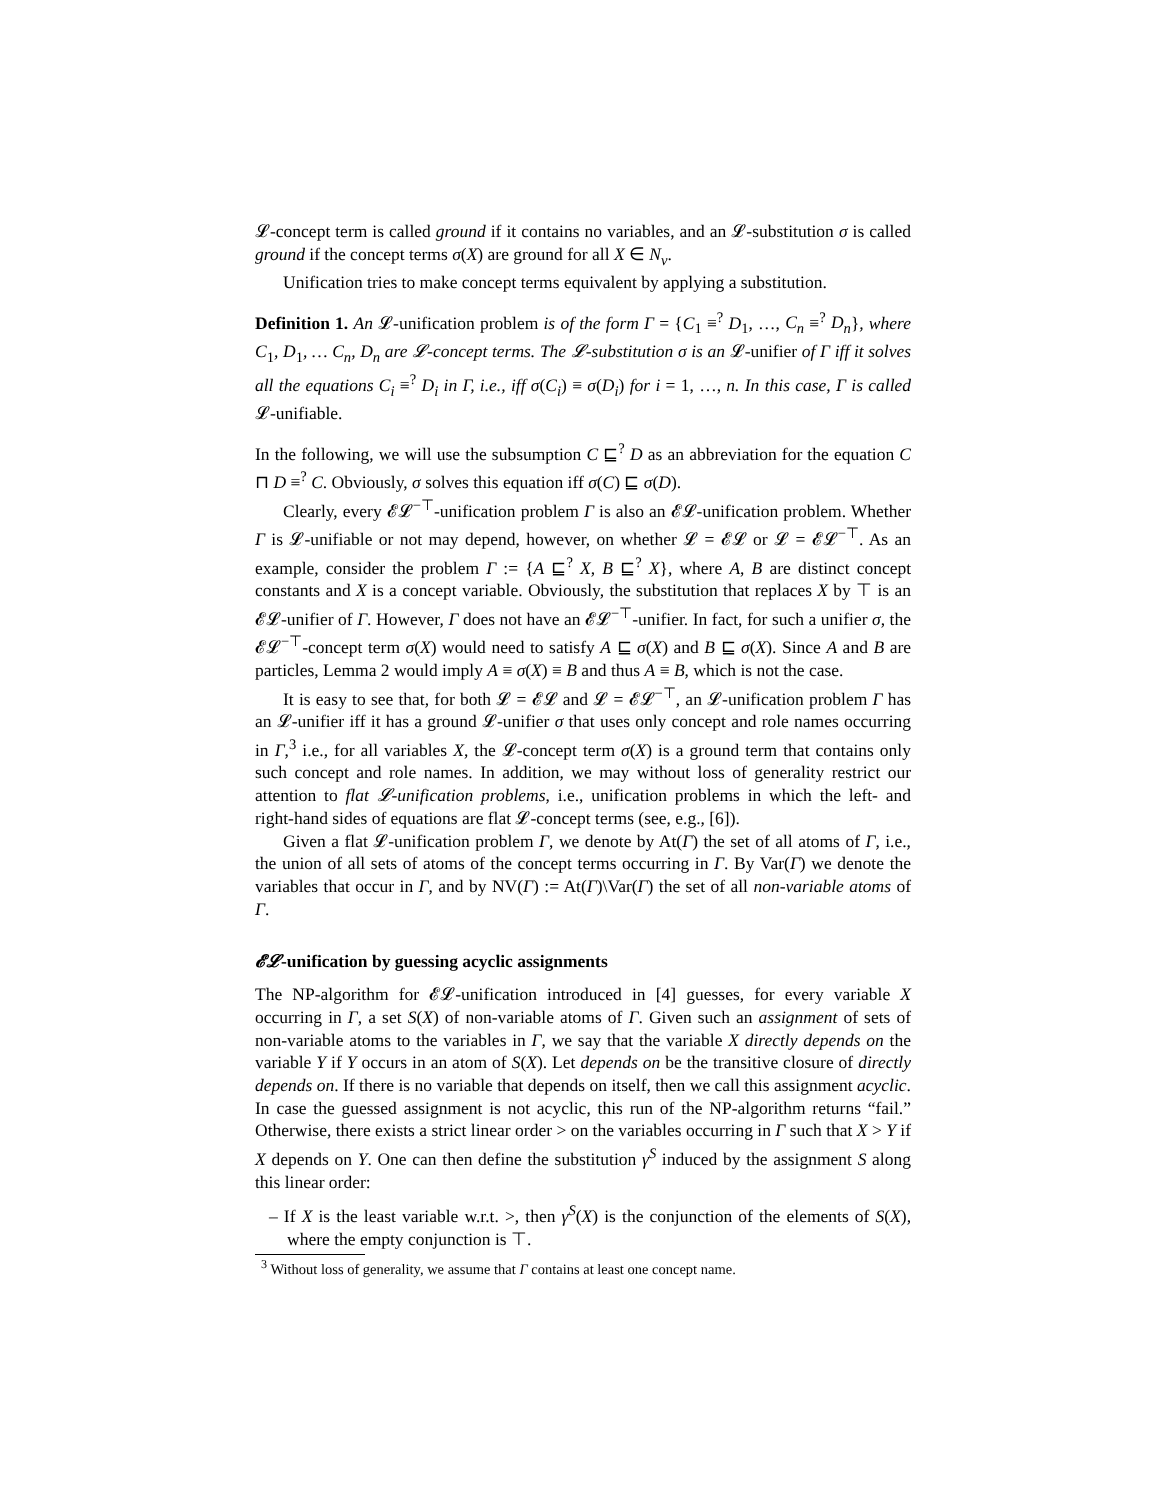𝓛-concept term is called ground if it contains no variables, and an 𝓛-substitution σ is called ground if the concept terms σ(X) are ground for all X ∈ N<sub>v</sub>.
Unification tries to make concept terms equivalent by applying a substitution.
Definition 1. An 𝓛-unification problem is of the form Γ = {C<sub>1</sub> ≡<sup>?</sup> D<sub>1</sub>, …, C<sub>n</sub> ≡<sup>?</sup> D<sub>n</sub>}, where C<sub>1</sub>, D<sub>1</sub>, … C<sub>n</sub>, D<sub>n</sub> are 𝓛-concept terms. The 𝓛-substitution σ is an 𝓛-unifier of Γ iff it solves all the equations C<sub>i</sub> ≡<sup>?</sup> D<sub>i</sub> in Γ, i.e., iff σ(C<sub>i</sub>) ≡ σ(D<sub>i</sub>) for i = 1, …, n. In this case, Γ is called 𝓛-unifiable.
In the following, we will use the subsumption C ⊑<sup>?</sup> D as an abbreviation for the equation C ⊓ D ≡<sup>?</sup> C. Obviously, σ solves this equation iff σ(C) ⊑ σ(D).
Clearly, every 𝓔𝓛<sup>−⊤</sup>-unification problem Γ is also an 𝓔𝓛-unification problem. Whether Γ is 𝓛-unifiable or not may depend, however, on whether 𝓛 = 𝓔𝓛 or 𝓛 = 𝓔𝓛<sup>−⊤</sup>. As an example, consider the problem Γ := {A ⊑<sup>?</sup> X, B ⊑<sup>?</sup> X}, where A, B are distinct concept constants and X is a concept variable. Obviously, the substitution that replaces X by ⊤ is an 𝓔𝓛-unifier of Γ. However, Γ does not have an 𝓔𝓛<sup>−⊤</sup>-unifier. In fact, for such a unifier σ, the 𝓔𝓛<sup>−⊤</sup>-concept term σ(X) would need to satisfy A ⊑ σ(X) and B ⊑ σ(X). Since A and B are particles, Lemma 2 would imply A ≡ σ(X) ≡ B and thus A ≡ B, which is not the case.
It is easy to see that, for both 𝓛 = 𝓔𝓛 and 𝓛 = 𝓔𝓛<sup>−⊤</sup>, an 𝓛-unification problem Γ has an 𝓛-unifier iff it has a ground 𝓛-unifier σ that uses only concept and role names occurring in Γ,<sup>3</sup> i.e., for all variables X, the 𝓛-concept term σ(X) is a ground term that contains only such concept and role names. In addition, we may without loss of generality restrict our attention to flat 𝓛-unification problems, i.e., unification problems in which the left- and right-hand sides of equations are flat 𝓛-concept terms (see, e.g., [6]).
Given a flat 𝓛-unification problem Γ, we denote by At(Γ) the set of all atoms of Γ, i.e., the union of all sets of atoms of the concept terms occurring in Γ. By Var(Γ) we denote the variables that occur in Γ, and by NV(Γ) := At(Γ)\Var(Γ) the set of all non-variable atoms of Γ.
𝓔𝓛-unification by guessing acyclic assignments
The NP-algorithm for 𝓔𝓛-unification introduced in [4] guesses, for every variable X occurring in Γ, a set S(X) of non-variable atoms of Γ. Given such an assignment of sets of non-variable atoms to the variables in Γ, we say that the variable X directly depends on the variable Y if Y occurs in an atom of S(X). Let depends on be the transitive closure of directly depends on. If there is no variable that depends on itself, then we call this assignment acyclic. In case the guessed assignment is not acyclic, this run of the NP-algorithm returns “fail.” Otherwise, there exists a strict linear order > on the variables occurring in Γ such that X > Y if X depends on Y. One can then define the substitution γ<sup>S</sup> induced by the assignment S along this linear order:
– If X is the least variable w.r.t. >, then γ<sup>S</sup>(X) is the conjunction of the elements of S(X), where the empty conjunction is ⊤.
<sup>3</sup> Without loss of generality, we assume that Γ contains at least one concept name.